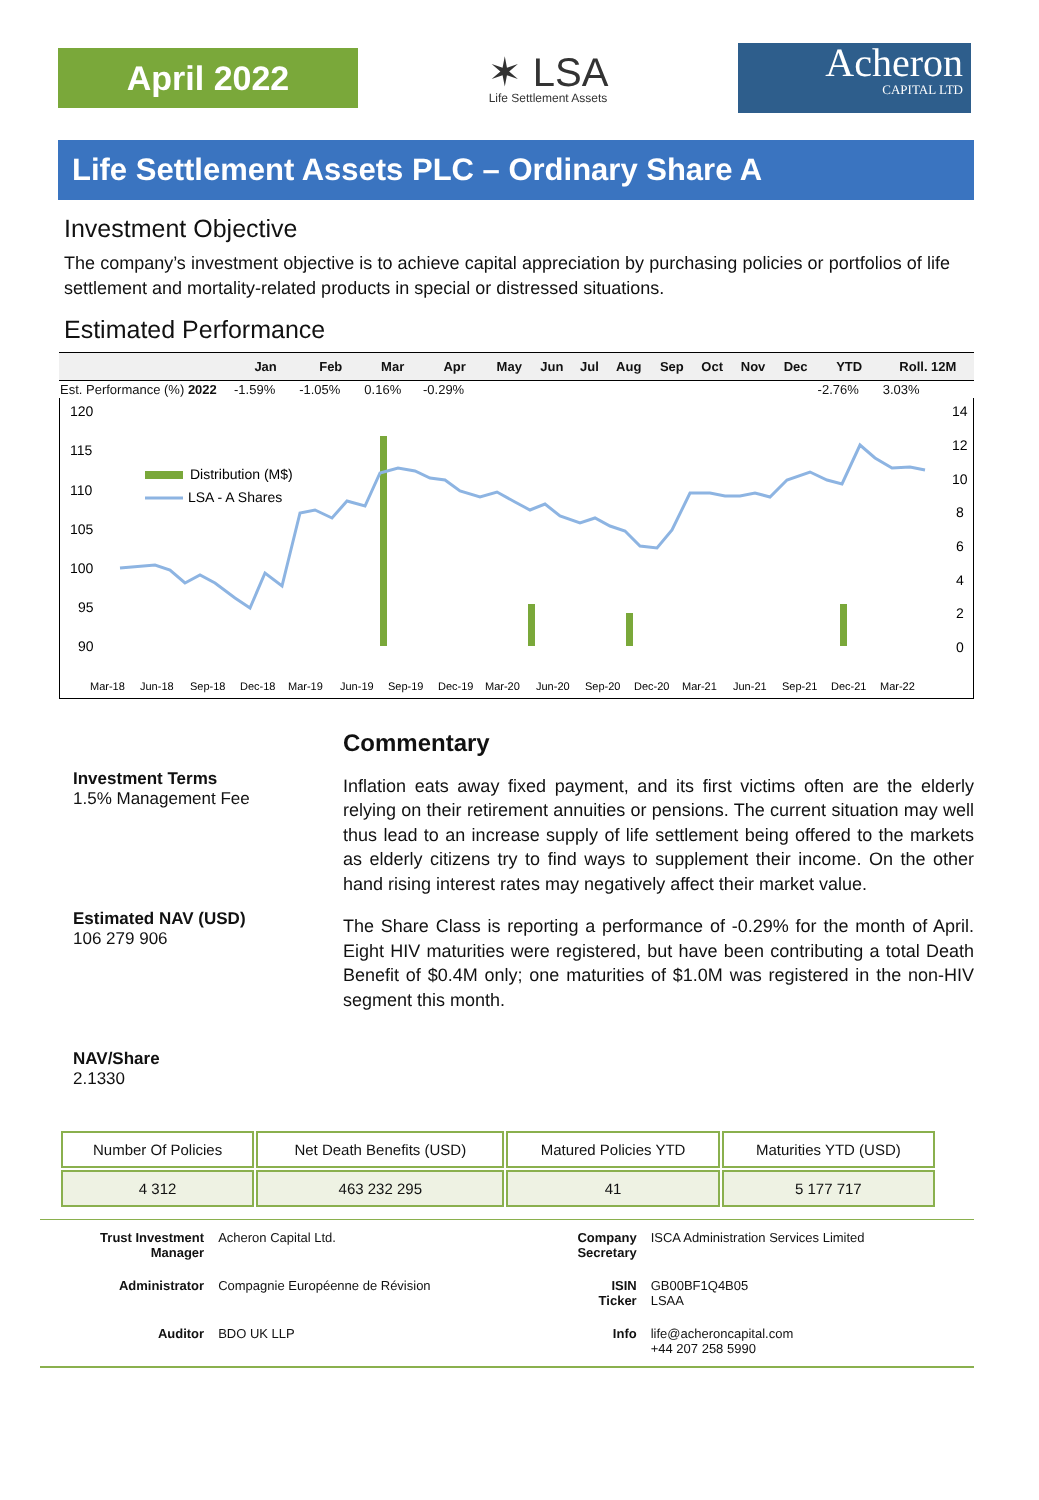April 2022
✶ LSA
Life Settlement Assets
Acheron
CAPITAL LTD
Life Settlement Assets PLC – Ordinary Share A
Investment Objective
The company’s investment objective is to achieve capital appreciation by purchasing policies or portfolios of life settlement and mortality-related products in special or distressed situations.
Estimated Performance
| | Jan | Feb | Mar | Apr | May | Jun | Jul | Aug | Sep | Oct | Nov | Dec | YTD | Roll. 12M |
| --- | --- | --- | --- | --- | --- | --- | --- | --- | --- | --- | --- | --- | --- | --- |
| Est. Performance (%) 2022 | -1.59% | -1.05% | 0.16% | -0.29% | | | | | | | | | -2.76% | 3.03% |
120
115
110
105
100
95
90
14
12
10
8
6
4
2
0
Distribution (M$)
LSA - A Shares
Mar-18
Jun-18
Sep-18
Dec-18
Mar-19
Jun-19
Sep-19
Dec-19
Mar-20
Jun-20
Sep-20
Dec-20
Mar-21
Jun-21
Sep-21
Dec-21
Mar-22
Investment Terms
1.5% Management Fee
Estimated NAV (USD)
106 279 906
NAV/Share
2.1330
Commentary
Inflation eats away fixed payment, and its first victims often are the elderly relying on their retirement annuities or pensions. The current situation may well thus lead to an increase supply of life settlement being offered to the markets as elderly citizens try to find ways to supplement their income. On the other hand rising interest rates may negatively affect their market value.
The Share Class is reporting a performance of -0.29% for the month of April. Eight HIV maturities were registered, but have been contributing a total Death Benefit of $0.4M only; one maturities of $1.0M was registered in the non-HIV segment this month.
| Number Of Policies | Net Death Benefits (USD) | Matured Policies YTD | Maturities YTD (USD) |
| 4 312 | 463 232 295 | 41 | 5 177 717 |
| Trust Investment Manager | Acheron Capital Ltd. | Company Secretary | ISCA Administration Services Limited |
| Administrator | Compagnie Européenne de Révision | ISIN Ticker | GB00BF1Q4B05 LSAA |
| Auditor | BDO UK LLP | Info | life@acheroncapital.com +44 207 258 5990 |